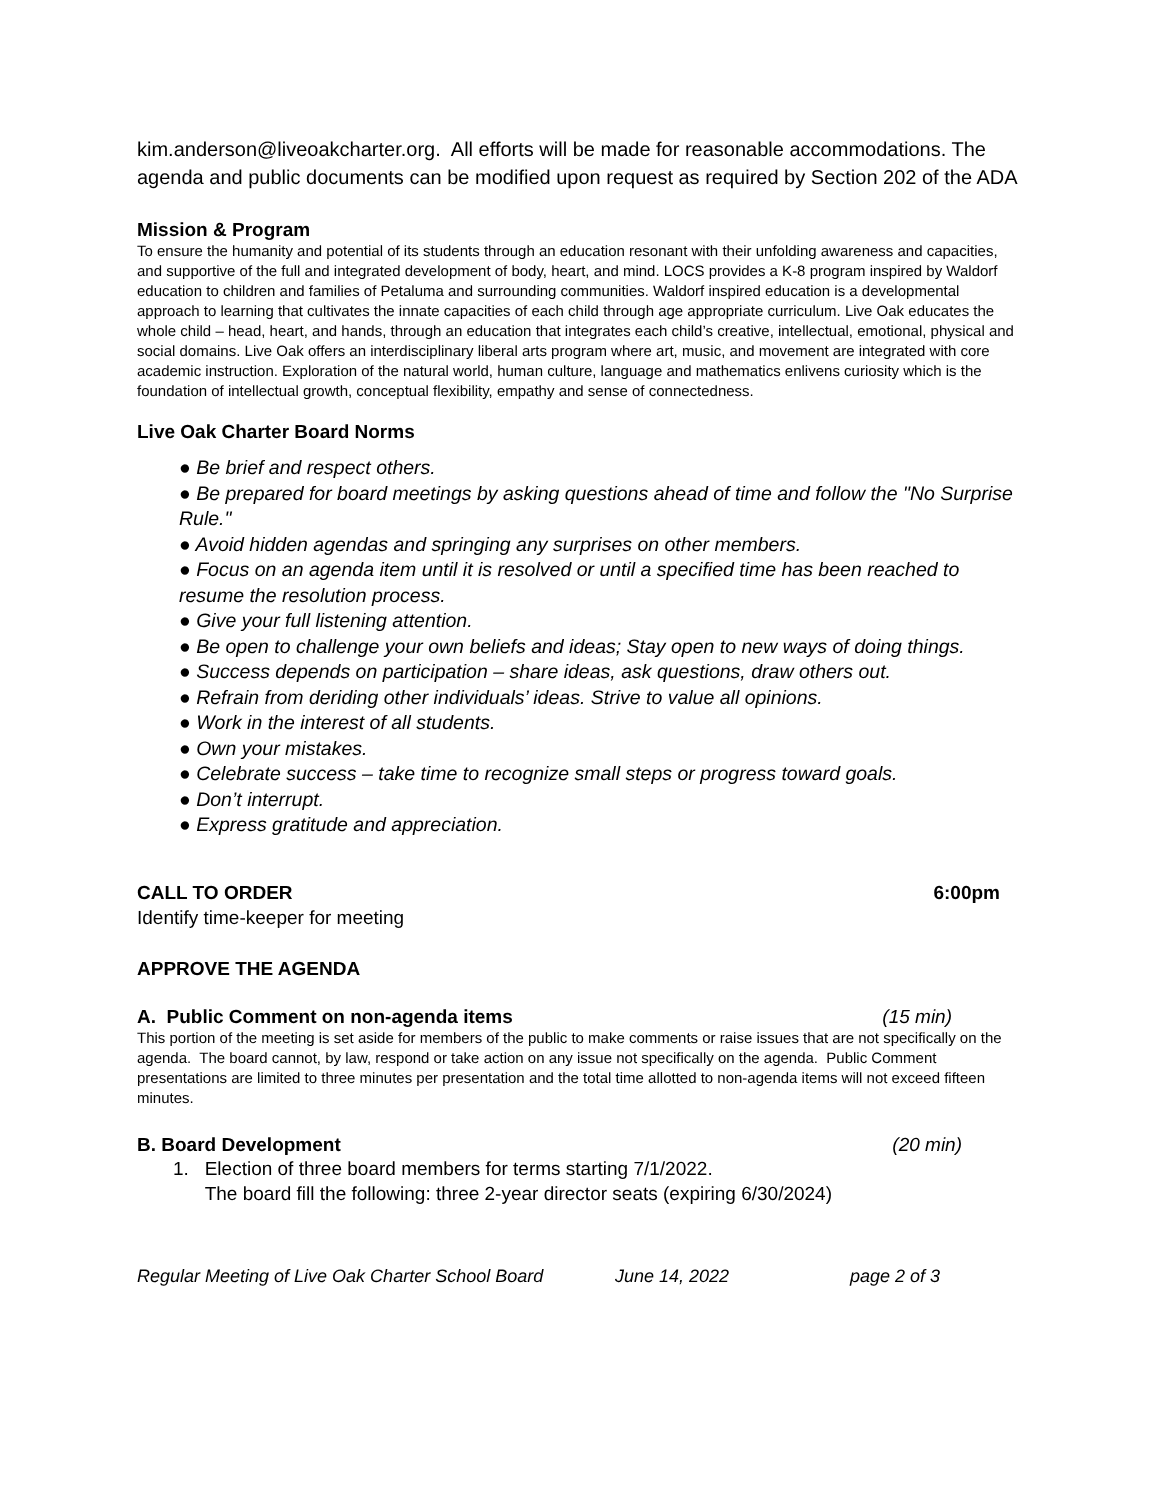kim.anderson@liveoakcharter.org. All efforts will be made for reasonable accommodations. The agenda and public documents can be modified upon request as required by Section 202 of the ADA
Mission & Program
To ensure the humanity and potential of its students through an education resonant with their unfolding awareness and capacities, and supportive of the full and integrated development of body, heart, and mind. LOCS provides a K-8 program inspired by Waldorf education to children and families of Petaluma and surrounding communities. Waldorf inspired education is a developmental approach to learning that cultivates the innate capacities of each child through age appropriate curriculum. Live Oak educates the whole child – head, heart, and hands, through an education that integrates each child’s creative, intellectual, emotional, physical and social domains. Live Oak offers an interdisciplinary liberal arts program where art, music, and movement are integrated with core academic instruction. Exploration of the natural world, human culture, language and mathematics enlivens curiosity which is the foundation of intellectual growth, conceptual flexibility, empathy and sense of connectedness.
Live Oak Charter Board Norms
● Be brief and respect others.
● Be prepared for board meetings by asking questions ahead of time and follow the "No Surprise Rule."
● Avoid hidden agendas and springing any surprises on other members.
● Focus on an agenda item until it is resolved or until a specified time has been reached to resume the resolution process.
● Give your full listening attention.
● Be open to challenge your own beliefs and ideas; Stay open to new ways of doing things.
● Success depends on participation – share ideas, ask questions, draw others out.
● Refrain from deriding other individuals’ ideas. Strive to value all opinions.
● Work in the interest of all students.
● Own your mistakes.
● Celebrate success – take time to recognize small steps or progress toward goals.
● Don’t interrupt.
● Express gratitude and appreciation.
CALL TO ORDER 6:00pm
Identify time-keeper for meeting
APPROVE THE AGENDA
A. Public Comment on non-agenda items
(15 min)
This portion of the meeting is set aside for members of the public to make comments or raise issues that are not specifically on the agenda. The board cannot, by law, respond or take action on any issue not specifically on the agenda. Public Comment presentations are limited to three minutes per presentation and the total time allotted to non-agenda items will not exceed fifteen minutes.
B. Board Development (20 min)
1. Election of three board members for terms starting 7/1/2022.
The board fill the following: three 2-year director seats (expiring 6/30/2024)
Regular Meeting of Live Oak Charter School Board June 14, 2022 page 2 of 3